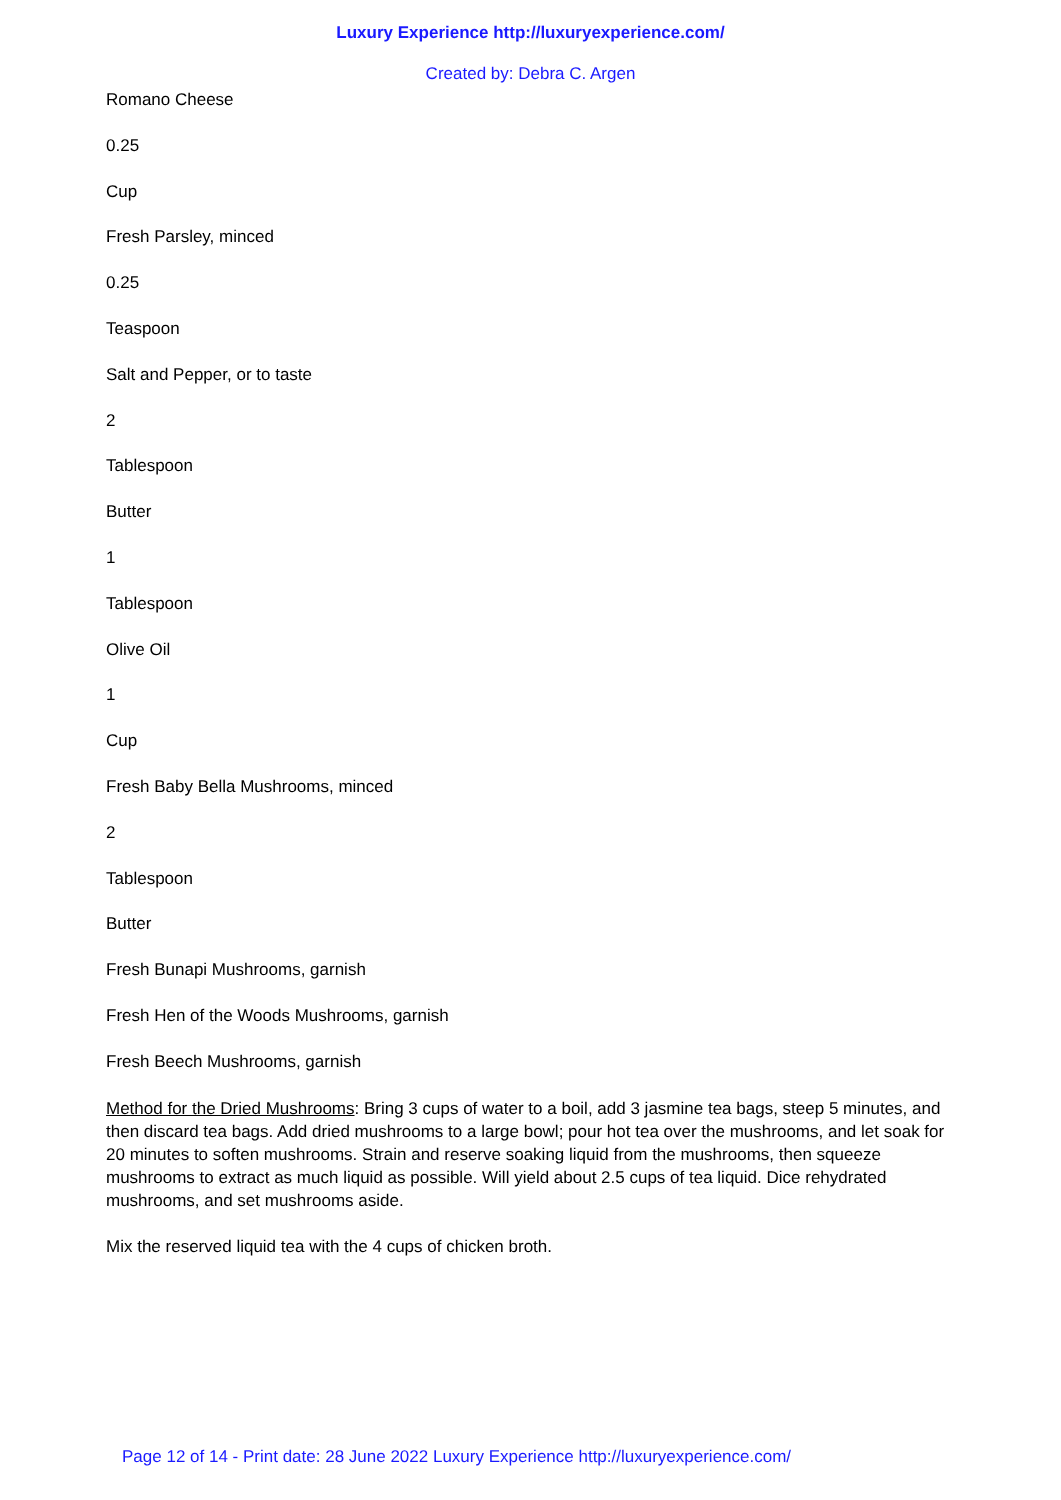Luxury Experience http://luxuryexperience.com/
Created by: Debra C. Argen
Romano Cheese
0.25
Cup
Fresh Parsley, minced
0.25
Teaspoon
Salt and Pepper, or to taste
2
Tablespoon
Butter
1
Tablespoon
Olive Oil
1
Cup
Fresh Baby Bella Mushrooms, minced
2
Tablespoon
Butter
Fresh Bunapi Mushrooms, garnish
Fresh Hen of the Woods Mushrooms, garnish
Fresh Beech Mushrooms, garnish
Method for the Dried Mushrooms: Bring 3 cups of water to a boil, add 3 jasmine tea bags, steep 5 minutes, and then discard tea bags. Add dried mushrooms to a large bowl; pour hot tea over the mushrooms, and let soak for 20 minutes to soften mushrooms. Strain and reserve soaking liquid from the mushrooms, then squeeze mushrooms to extract as much liquid as possible. Will yield about 2.5 cups of tea liquid. Dice rehydrated mushrooms, and set mushrooms aside.
Mix the reserved liquid tea with the 4 cups of chicken broth.
Page 12 of 14 - Print date: 28 June 2022 Luxury Experience http://luxuryexperience.com/